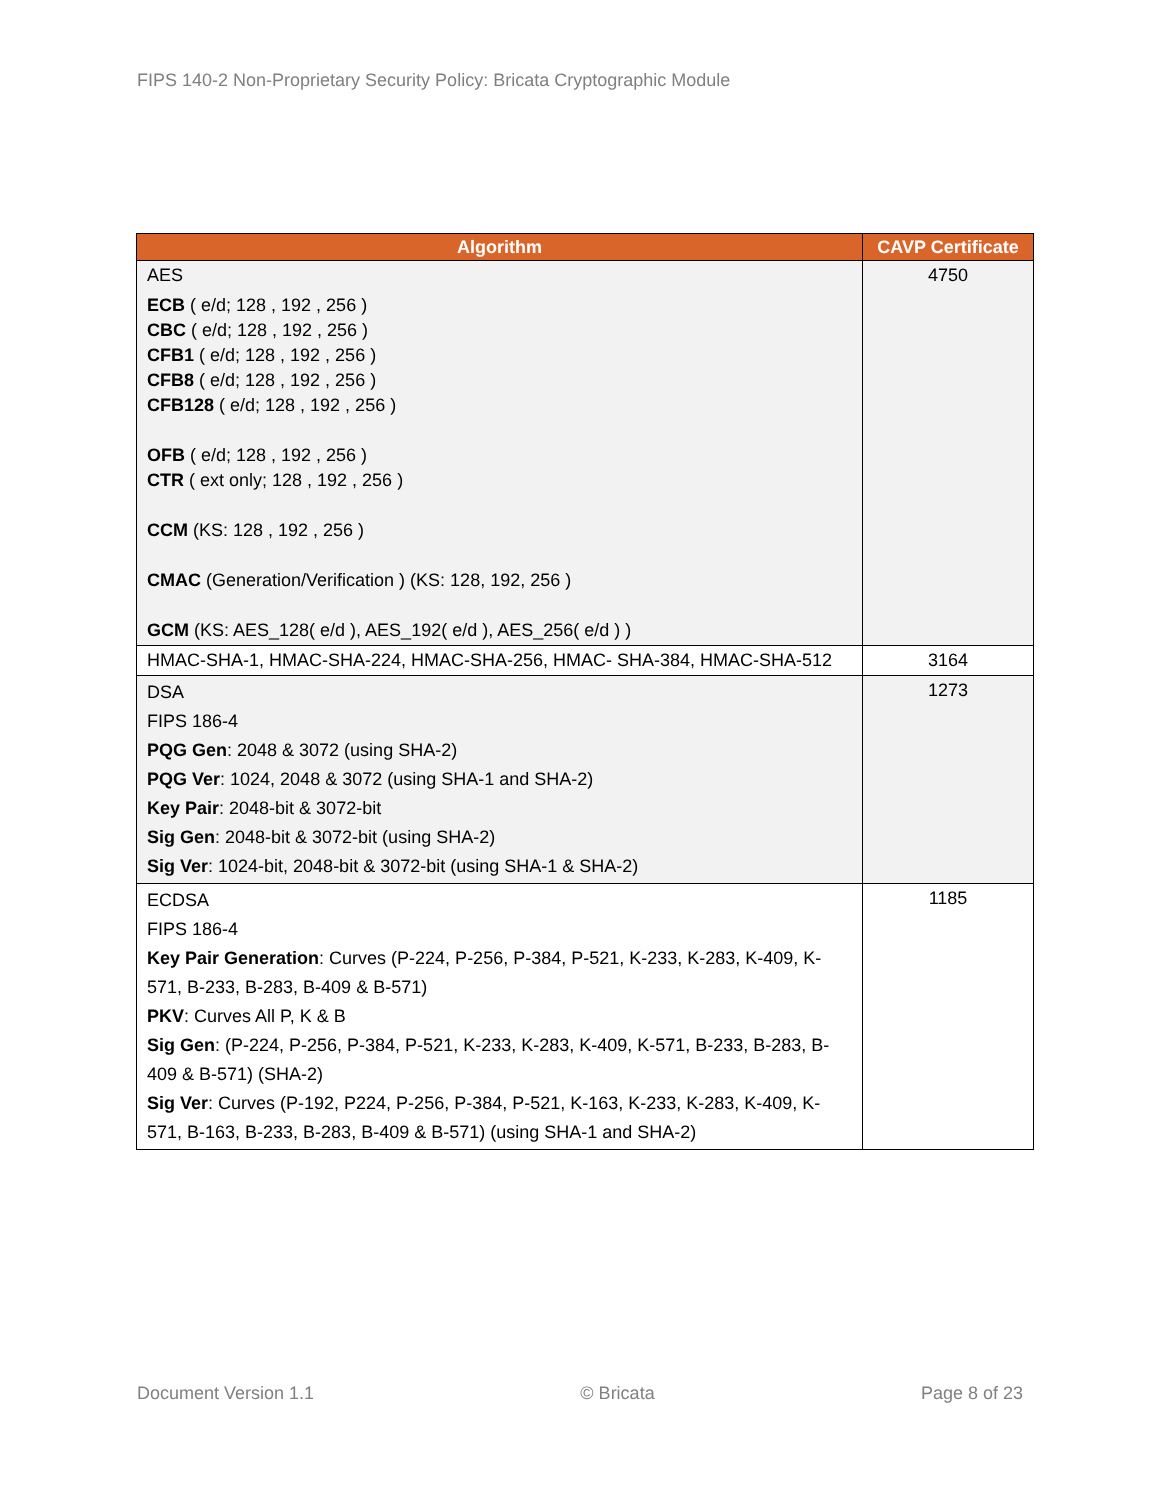FIPS 140-2 Non-Proprietary Security Policy: Bricata Cryptographic Module
| Algorithm | CAVP Certificate |
| --- | --- |
| AES ECB ( e/d; 128 , 192 , 256 ) CBC ( e/d; 128 , 192 , 256 ) CFB1 ( e/d; 128 , 192 , 256 ) CFB8 ( e/d; 128 , 192 , 256 ) CFB128 ( e/d; 128 , 192 , 256 ) OFB ( e/d; 128 , 192 , 256 ) CTR ( ext only; 128 , 192 , 256 ) CCM (KS: 128 , 192 , 256 ) CMAC (Generation/Verification ) (KS: 128, 192, 256 ) GCM (KS: AES_128( e/d ), AES_192( e/d ), AES_256( e/d ) ) | 4750 |
| HMAC-SHA-1, HMAC-SHA-224, HMAC-SHA-256, HMAC- SHA-384, HMAC-SHA-512 | 3164 |
| DSA FIPS 186-4 PQG Gen : 2048 & 3072 (using SHA-2) PQG Ver : 1024, 2048 & 3072 (using SHA-1 and SHA-2) Key Pair : 2048-bit & 3072-bit Sig Gen : 2048-bit & 3072-bit (using SHA-2) Sig Ver : 1024-bit, 2048-bit & 3072-bit (using SHA-1 & SHA-2) | 1273 |
| ECDSA FIPS 186-4 Key Pair Generation : Curves (P-224, P-256, P-384, P-521, K-233, K-283, K-409, K-571, B-233, B-283, B-409 & B-571) PKV : Curves All P, K & B Sig Gen : (P-224, P-256, P-384, P-521, K-233, K-283, K-409, K-571, B-233, B-283, B-409 & B-571) (SHA-2) Sig Ver : Curves (P-192, P224, P-256, P-384, P-521, K-163, K-233, K-283, K-409, K-571, B-163, B-233, B-283, B-409 & B-571) (using SHA-1 and SHA-2) | 1185 |
Document Version 1.1 © Bricata Page 8 of 23